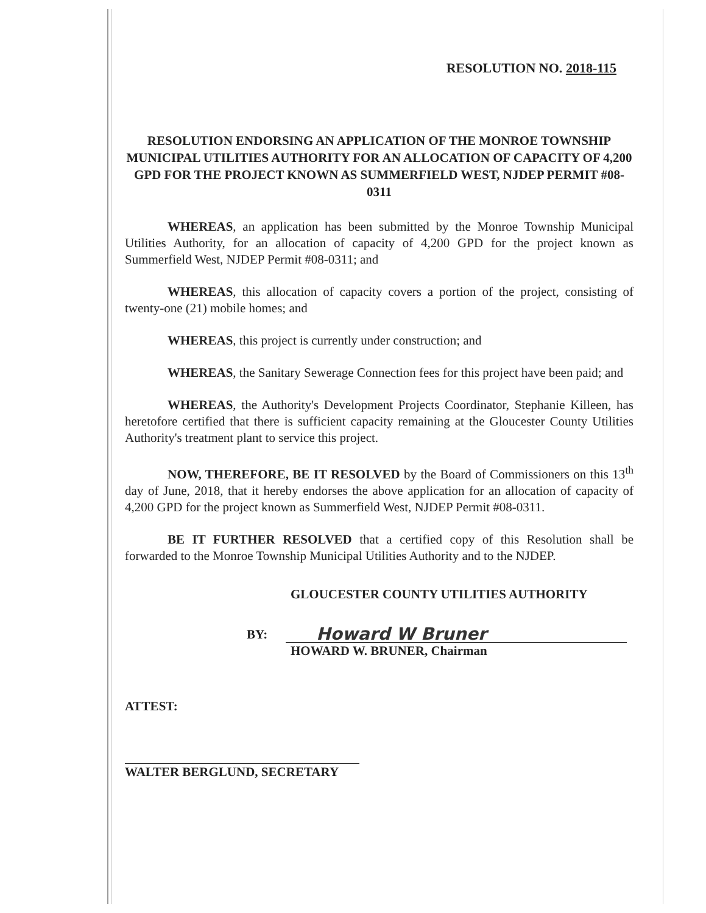RESOLUTION NO. 2018-115
RESOLUTION ENDORSING AN APPLICATION OF THE MONROE TOWNSHIP MUNICIPAL UTILITIES AUTHORITY FOR AN ALLOCATION OF CAPACITY OF 4,200 GPD FOR THE PROJECT KNOWN AS SUMMERFIELD WEST, NJDEP PERMIT #08-0311
WHEREAS, an application has been submitted by the Monroe Township Municipal Utilities Authority, for an allocation of capacity of 4,200 GPD for the project known as Summerfield West, NJDEP Permit #08-0311; and
WHEREAS, this allocation of capacity covers a portion of the project, consisting of twenty-one (21) mobile homes; and
WHEREAS, this project is currently under construction; and
WHEREAS, the Sanitary Sewerage Connection fees for this project have been paid; and
WHEREAS, the Authority's Development Projects Coordinator, Stephanie Killeen, has heretofore certified that there is sufficient capacity remaining at the Gloucester County Utilities Authority's treatment plant to service this project.
NOW, THEREFORE, BE IT RESOLVED by the Board of Commissioners on this 13<sup>th</sup> day of June, 2018, that it hereby endorses the above application for an allocation of capacity of 4,200 GPD for the project known as Summerfield West, NJDEP Permit #08-0311.
BE IT FURTHER RESOLVED that a certified copy of this Resolution shall be forwarded to the Monroe Township Municipal Utilities Authority and to the NJDEP.
GLOUCESTER COUNTY UTILITIES AUTHORITY
BY: Howard W Bruner
HOWARD W. BRUNER, Chairman
ATTEST:
WALTER BERGLUND, SECRETARY